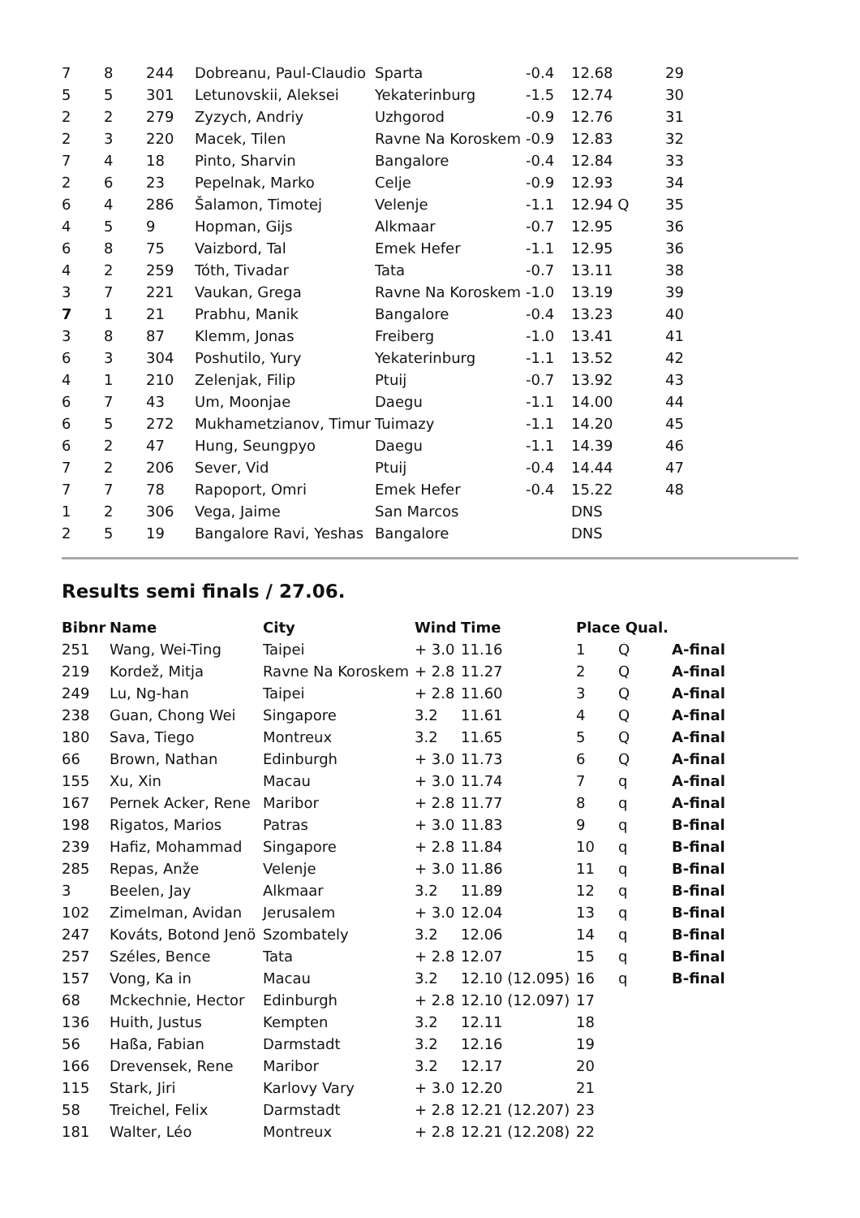| 7 | 8 | 244 | Dobreanu, Paul-Claudio | Sparta | -0.4 | 12.68 | 29 |
| 5 | 5 | 301 | Letunovskii, Aleksei | Yekaterinburg | -1.5 | 12.74 | 30 |
| 2 | 2 | 279 | Zyzych, Andriy | Uzhgorod | -0.9 | 12.76 | 31 |
| 2 | 3 | 220 | Macek, Tilen | Ravne Na Koroskem | -0.9 | 12.83 | 32 |
| 7 | 4 | 18 | Pinto, Sharvin | Bangalore | -0.4 | 12.84 | 33 |
| 2 | 6 | 23 | Pepelnak, Marko | Celje | -0.9 | 12.93 | 34 |
| 6 | 4 | 286 | Šalamon, Timotej | Velenje | -1.1 | 12.94 Q | 35 |
| 4 | 5 | 9 | Hopman, Gijs | Alkmaar | -0.7 | 12.95 | 36 |
| 6 | 8 | 75 | Vaizbord, Tal | Emek Hefer | -1.1 | 12.95 | 36 |
| 4 | 2 | 259 | Tóth, Tivadar | Tata | -0.7 | 13.11 | 38 |
| 3 | 7 | 221 | Vaukan, Grega | Ravne Na Koroskem | -1.0 | 13.19 | 39 |
| 7 | 1 | 21 | Prabhu, Manik | Bangalore | -0.4 | 13.23 | 40 |
| 3 | 8 | 87 | Klemm, Jonas | Freiberg | -1.0 | 13.41 | 41 |
| 6 | 3 | 304 | Poshutilo, Yury | Yekaterinburg | -1.1 | 13.52 | 42 |
| 4 | 1 | 210 | Zelenjak, Filip | Ptuij | -0.7 | 13.92 | 43 |
| 6 | 7 | 43 | Um, Moonjae | Daegu | -1.1 | 14.00 | 44 |
| 6 | 5 | 272 | Mukhametzianov, Timur | Tuimazy | -1.1 | 14.20 | 45 |
| 6 | 2 | 47 | Hung, Seungpyo | Daegu | -1.1 | 14.39 | 46 |
| 7 | 2 | 206 | Sever, Vid | Ptuij | -0.4 | 14.44 | 47 |
| 7 | 7 | 78 | Rapoport, Omri | Emek Hefer | -0.4 | 15.22 | 48 |
| 1 | 2 | 306 | Vega, Jaime | San Marcos | | DNS | |
| 2 | 5 | 19 | Bangalore Ravi, Yeshas | Bangalore | | DNS | |
Results semi finals / 27.06.
| Bibnr | Name | City | Wind | Time | Place Qual. | | |
| --- | --- | --- | --- | --- | --- | --- | --- |
| 251 | Wang, Wei-Ting | Taipei | + 3.0 | 11.16 | 1 | Q | A-final |
| 219 | Kordež, Mitja | Ravne Na Koroskem | + 2.8 | 11.27 | 2 | Q | A-final |
| 249 | Lu, Ng-han | Taipei | + 2.8 | 11.60 | 3 | Q | A-final |
| 238 | Guan, Chong Wei | Singapore | 3.2 | 11.61 | 4 | Q | A-final |
| 180 | Sava, Tiego | Montreux | 3.2 | 11.65 | 5 | Q | A-final |
| 66 | Brown, Nathan | Edinburgh | + 3.0 | 11.73 | 6 | Q | A-final |
| 155 | Xu, Xin | Macau | + 3.0 | 11.74 | 7 | q | A-final |
| 167 | Pernek Acker, Rene | Maribor | + 2.8 | 11.77 | 8 | q | A-final |
| 198 | Rigatos, Marios | Patras | + 3.0 | 11.83 | 9 | q | B-final |
| 239 | Hafiz, Mohammad | Singapore | + 2.8 | 11.84 | 10 | q | B-final |
| 285 | Repas, Anže | Velenje | + 3.0 | 11.86 | 11 | q | B-final |
| 3 | Beelen, Jay | Alkmaar | 3.2 | 11.89 | 12 | q | B-final |
| 102 | Zimelman, Avidan | Jerusalem | + 3.0 | 12.04 | 13 | q | B-final |
| 247 | Kováts, Botond Jenö | Szombately | 3.2 | 12.06 | 14 | q | B-final |
| 257 | Széles, Bence | Tata | + 2.8 | 12.07 | 15 | q | B-final |
| 157 | Vong, Ka in | Macau | 3.2 | 12.10 (12.095) | 16 | q | B-final |
| 68 | Mckechnie, Hector | Edinburgh | + 2.8 | 12.10 (12.097) | 17 | | |
| 136 | Huith, Justus | Kempten | 3.2 | 12.11 | 18 | | |
| 56 | Haßa, Fabian | Darmstadt | 3.2 | 12.16 | 19 | | |
| 166 | Drevensek, Rene | Maribor | 3.2 | 12.17 | 20 | | |
| 115 | Stark, Jiri | Karlovy Vary | + 3.0 | 12.20 | 21 | | |
| 58 | Treichel, Felix | Darmstadt | + 2.8 | 12.21 (12.207) | 23 | | |
| 181 | Walter, Léo | Montreux | + 2.8 | 12.21 (12.208) | 22 | | |